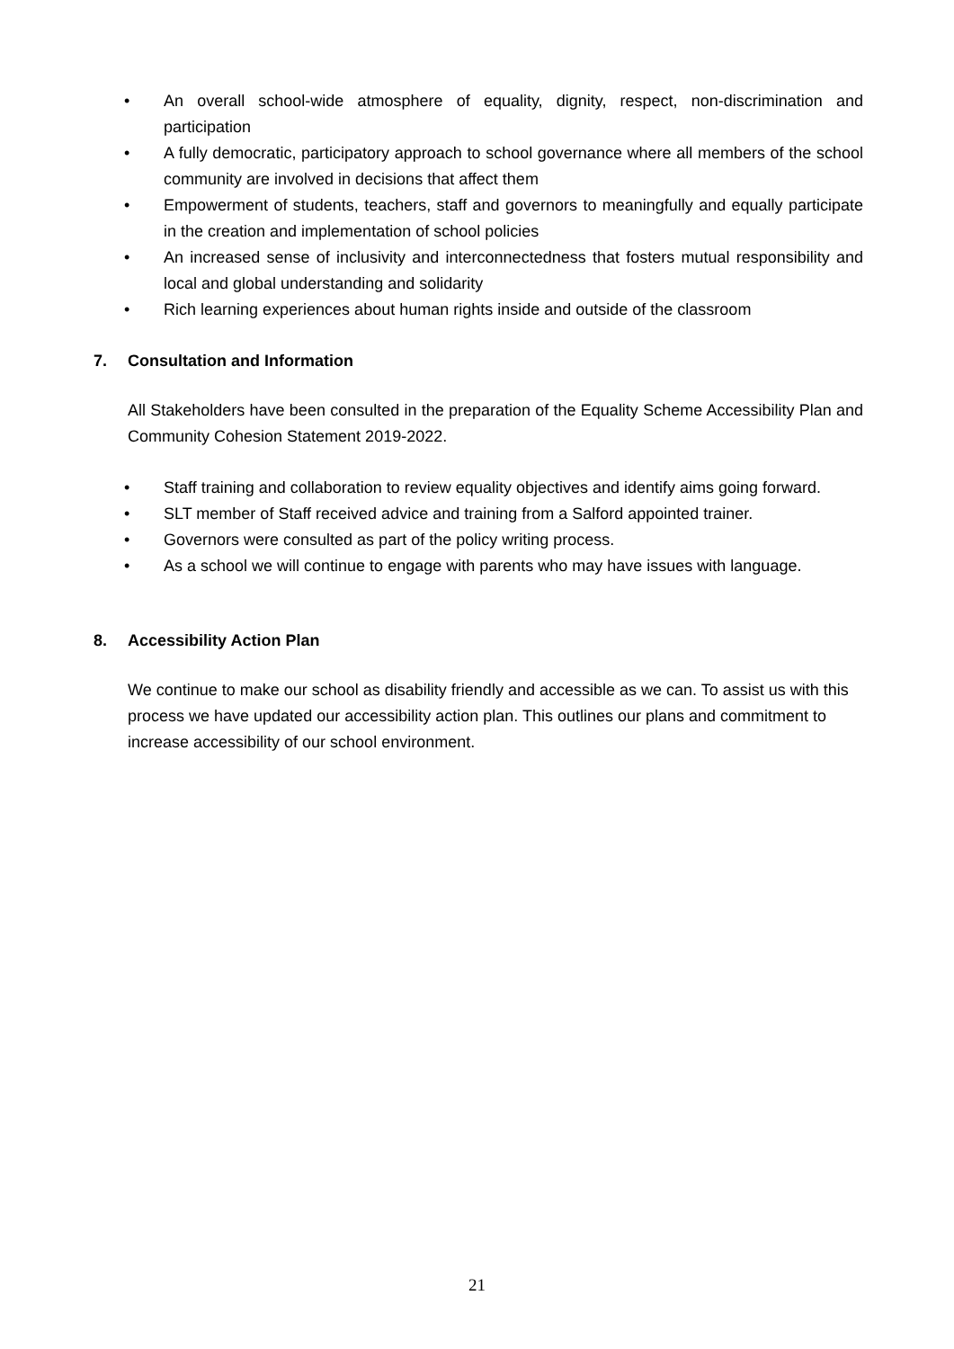• An overall school-wide atmosphere of equality, dignity, respect, non-discrimination and participation
• A fully democratic, participatory approach to school governance where all members of the school community are involved in decisions that affect them
• Empowerment of students, teachers, staff and governors to meaningfully and equally participate in the creation and implementation of school policies
• An increased sense of inclusivity and interconnectedness that fosters mutual responsibility and local and global understanding and solidarity
• Rich learning experiences about human rights inside and outside of the classroom
7. Consultation and Information
All Stakeholders have been consulted in the preparation of the Equality Scheme Accessibility Plan and Community Cohesion Statement 2019-2022.
• Staff training and collaboration to review equality objectives and identify aims going forward.
• SLT member of Staff received advice and training from a Salford appointed trainer.
• Governors were consulted as part of the policy writing process.
• As a school we will continue to engage with parents who may have issues with language.
8. Accessibility Action Plan
We continue to make our school as disability friendly and accessible as we can. To assist us with this process we have updated our accessibility action plan. This outlines our plans and commitment to increase accessibility of our school environment.
21